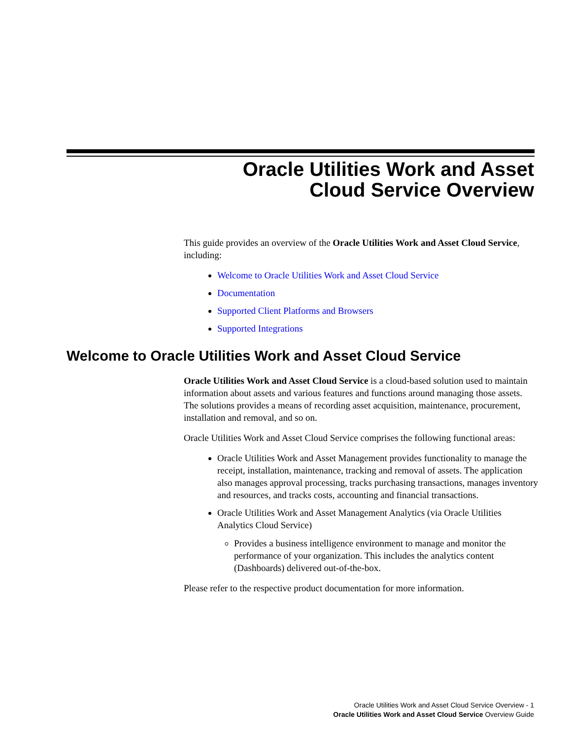Oracle Utilities Work and Asset
Cloud Service Overview
This guide provides an overview of the Oracle Utilities Work and Asset Cloud Service, including:
Welcome to Oracle Utilities Work and Asset Cloud Service
Documentation
Supported Client Platforms and Browsers
Supported Integrations
Welcome to Oracle Utilities Work and Asset Cloud Service
Oracle Utilities Work and Asset Cloud Service is a cloud-based solution used to maintain information about assets and various features and functions around managing those assets. The solutions provides a means of recording asset acquisition, maintenance, procurement, installation and removal, and so on.
Oracle Utilities Work and Asset Cloud Service comprises the following functional areas:
Oracle Utilities Work and Asset Management provides functionality to manage the receipt, installation, maintenance, tracking and removal of assets. The application also manages approval processing, tracks purchasing transactions, manages inventory and resources, and tracks costs, accounting and financial transactions.
Oracle Utilities Work and Asset Management Analytics (via Oracle Utilities Analytics Cloud Service)
Provides a business intelligence environment to manage and monitor the performance of your organization. This includes the analytics content (Dashboards) delivered out-of-the-box.
Please refer to the respective product documentation for more information.
Oracle Utilities Work and Asset Cloud Service Overview - 1
Oracle Utilities Work and Asset Cloud Service Overview Guide